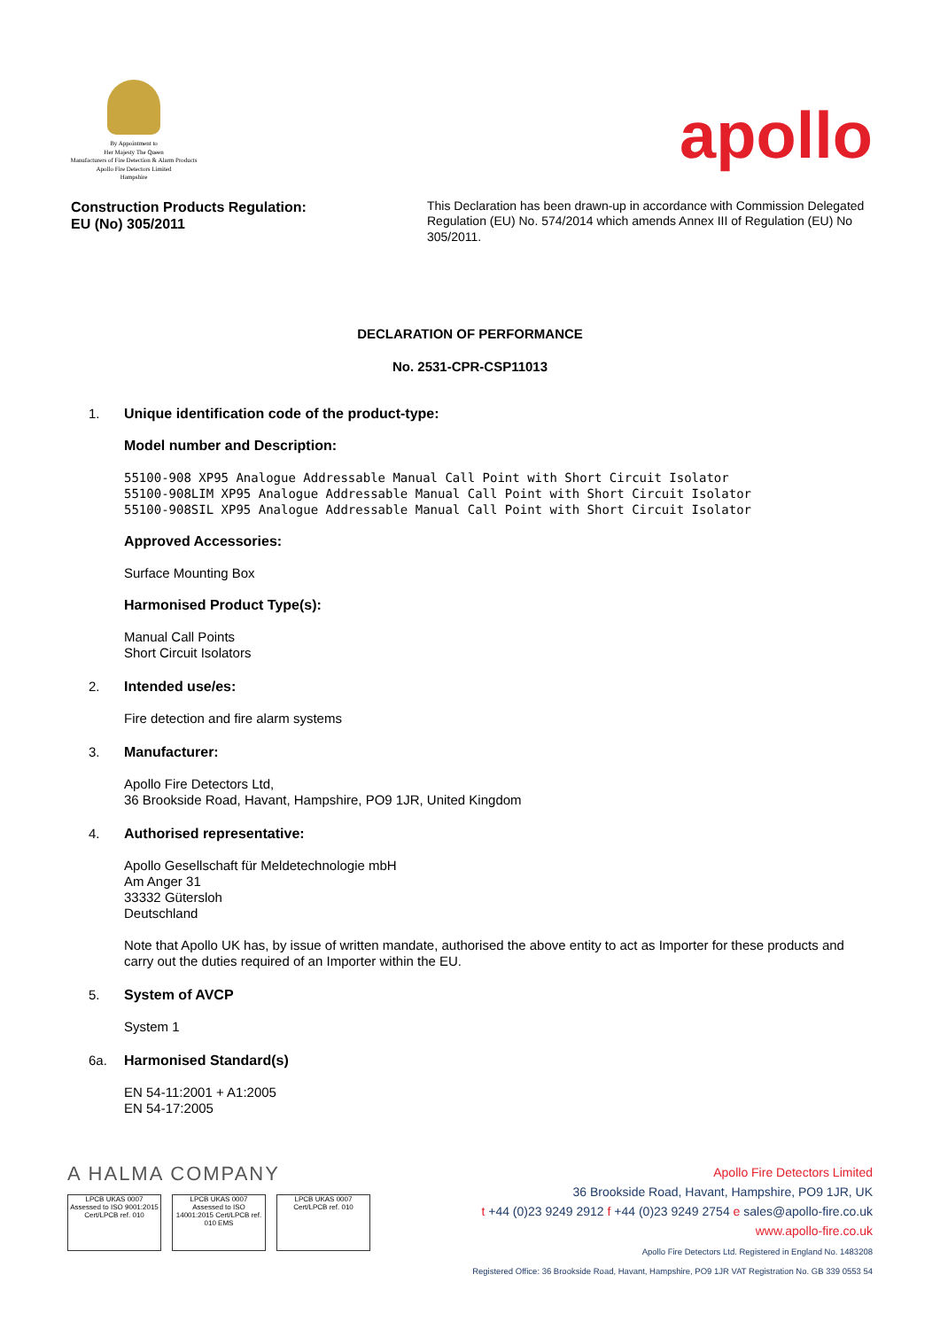By Appointment to
Her Majesty The Queen
Manufacturers of Fire Detection & Alarm Products
Apollo Fire Detectors Limited
Hampshire
apollo
Construction Products Regulation:
EU (No) 305/2011
This Declaration has been drawn-up in accordance with Commission Delegated Regulation (EU) No. 574/2014 which amends Annex III of Regulation (EU) No 305/2011.
DECLARATION OF PERFORMANCE
No. 2531-CPR-CSP11013
1. Unique identification code of the product-type:
Model number and Description:
55100-908 XP95 Analogue Addressable Manual Call Point with Short Circuit Isolator
55100-908LIM XP95 Analogue Addressable Manual Call Point with Short Circuit Isolator
55100-908SIL XP95 Analogue Addressable Manual Call Point with Short Circuit Isolator
Approved Accessories:
Surface Mounting Box
Harmonised Product Type(s):
Manual Call Points
Short Circuit Isolators
2. Intended use/es:
Fire detection and fire alarm systems
3. Manufacturer:
Apollo Fire Detectors Ltd,
36 Brookside Road, Havant, Hampshire, PO9 1JR, United Kingdom
4. Authorised representative:
Apollo Gesellschaft für Meldetechnologie mbH
Am Anger 31
33332 Gütersloh
Deutschland
Note that Apollo UK has, by issue of written mandate, authorised the above entity to act as Importer for these products and carry out the duties required of an Importer within the EU.
5. System of AVCP
System 1
6a. Harmonised Standard(s)
EN 54-11:2001 + A1:2005
EN 54-17:2005
A HALMA COMPANY
LPCB UKAS 0007
Assessed to ISO 9001:2015 Cert/LPCB ref. 010
LPCB UKAS 0007
Assessed to ISO 14001:2015 Cert/LPCB ref. 010 EMS
LPCB UKAS 0007
Cert/LPCB ref. 010
Apollo Fire Detectors Limited
36 Brookside Road, Havant, Hampshire, PO9 1JR, UK
t +44 (0)23 9249 2912 f +44 (0)23 9249 2754 e sales@apollo-fire.co.uk
www.apollo-fire.co.uk
Apollo Fire Detectors Ltd. Registered in England No. 1483208
Registered Office: 36 Brookside Road, Havant, Hampshire, PO9 1JR VAT Registration No. GB 339 0553 54